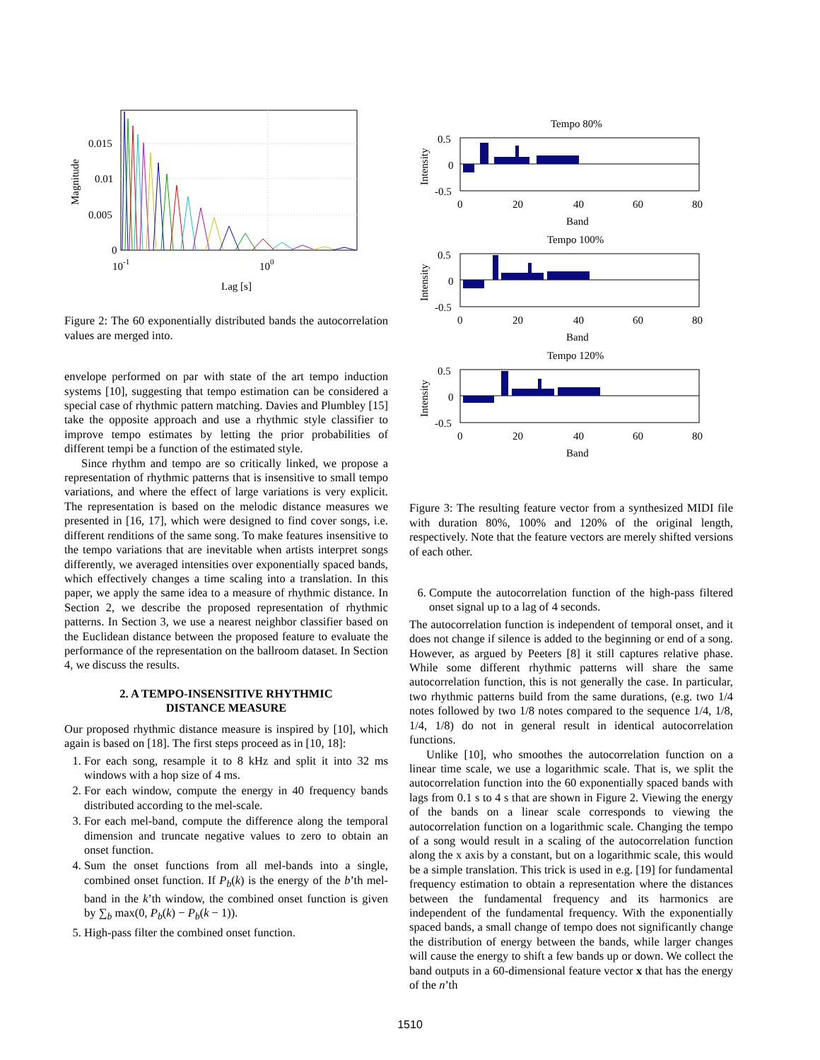0.015
0.01
0.005
0
10-1
100
Lag [s]
Magnitude
Figure 2: The 60 exponentially distributed bands the autocorrelation values are merged into.
envelope performed on par with state of the art tempo induction systems [10], suggesting that tempo estimation can be considered a special case of rhythmic pattern matching. Davies and Plumbley [15] take the opposite approach and use a rhythmic style classifier to improve tempo estimates by letting the prior probabilities of different tempi be a function of the estimated style.
Since rhythm and tempo are so critically linked, we propose a representation of rhythmic patterns that is insensitive to small tempo variations, and where the effect of large variations is very explicit. The representation is based on the melodic distance measures we presented in [16, 17], which were designed to find cover songs, i.e. different renditions of the same song. To make features insensitive to the tempo variations that are inevitable when artists interpret songs differently, we averaged intensities over exponentially spaced bands, which effectively changes a time scaling into a translation. In this paper, we apply the same idea to a measure of rhythmic distance. In Section 2, we describe the proposed representation of rhythmic patterns. In Section 3, we use a nearest neighbor classifier based on the Euclidean distance between the proposed feature to evaluate the performance of the representation on the ballroom dataset. In Section 4, we discuss the results.
2. A TEMPO-INSENSITIVE RHYTHMIC
DISTANCE MEASURE
Our proposed rhythmic distance measure is inspired by [10], which again is based on [18]. The first steps proceed as in [10, 18]:
1. For each song, resample it to 8 kHz and split it into 32 ms windows with a hop size of 4 ms.
2. For each window, compute the energy in 40 frequency bands distributed according to the mel-scale.
3. For each mel-band, compute the difference along the temporal dimension and truncate negative values to zero to obtain an onset function.
4. Sum the onset functions from all mel-bands into a single, combined onset function. If P<sub>b</sub>(k) is the energy of the b’th mel-band in the k’th window, the combined onset function is given by ∑<sub>b</sub> max(0, P<sub>b</sub>(k) − P<sub>b</sub>(k − 1)).
5. High-pass filter the combined onset function.
Tempo 80%
0.5
0
-0.5
0
20
40
60
80
Band
Intensity
Tempo 100%
0.5
0
-0.5
0
20
40
60
80
Band
Intensity
Tempo 120%
0.5
0
-0.5
0
20
40
60
80
Band
Intensity
Figure 3: The resulting feature vector from a synthesized MIDI file with duration 80%, 100% and 120% of the original length, respectively. Note that the feature vectors are merely shifted versions of each other.
6. Compute the autocorrelation function of the high-pass filtered onset signal up to a lag of 4 seconds.
The autocorrelation function is independent of temporal onset, and it does not change if silence is added to the beginning or end of a song. However, as argued by Peeters [8] it still captures relative phase. While some different rhythmic patterns will share the same autocorrelation function, this is not generally the case. In particular, two rhythmic patterns build from the same durations, (e.g. two 1/4 notes followed by two 1/8 notes compared to the sequence 1/4, 1/8, 1/4, 1/8) do not in general result in identical autocorrelation functions.
Unlike [10], who smoothes the autocorrelation function on a linear time scale, we use a logarithmic scale. That is, we split the autocorrelation function into the 60 exponentially spaced bands with lags from 0.1 s to 4 s that are shown in Figure 2. Viewing the energy of the bands on a linear scale corresponds to viewing the autocorrelation function on a logarithmic scale. Changing the tempo of a song would result in a scaling of the autocorrelation function along the x axis by a constant, but on a logarithmic scale, this would be a simple translation. This trick is used in e.g. [19] for fundamental frequency estimation to obtain a representation where the distances between the fundamental frequency and its harmonics are independent of the fundamental frequency. With the exponentially spaced bands, a small change of tempo does not significantly change the distribution of energy between the bands, while larger changes will cause the energy to shift a few bands up or down. We collect the band outputs in a 60-dimensional feature vector x that has the energy of the n’th
1510